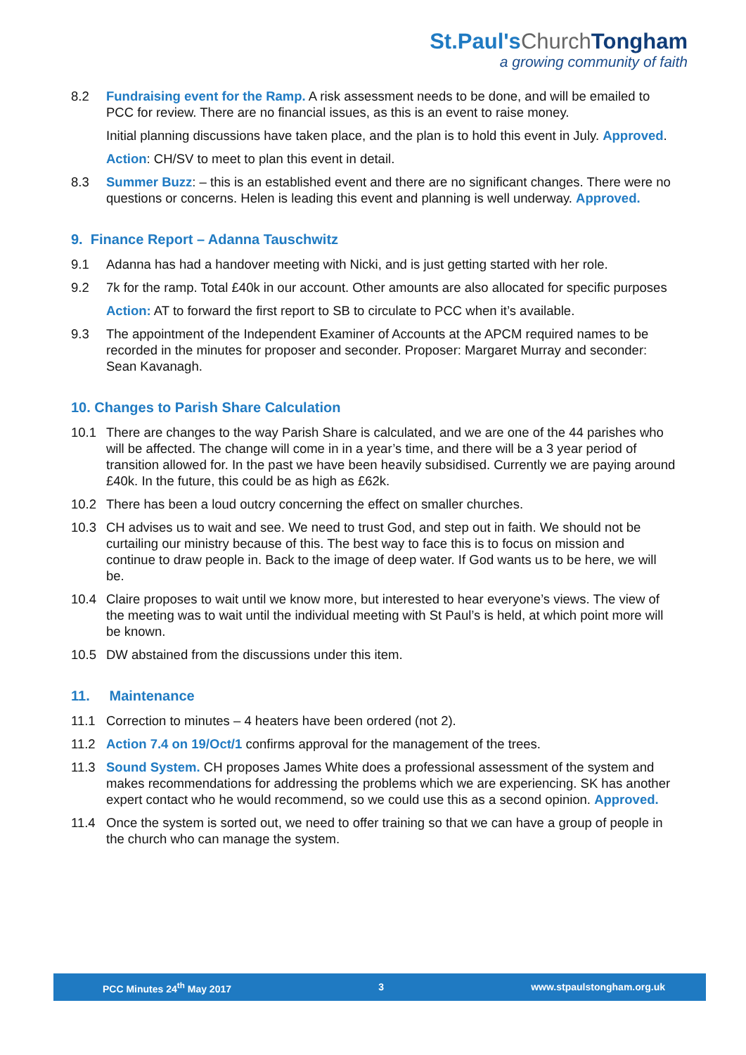St.Paul'sChurch Tongham
a growing community of faith
8.2 Fundraising event for the Ramp. A risk assessment needs to be done, and will be emailed to PCC for review. There are no financial issues, as this is an event to raise money.
Initial planning discussions have taken place, and the plan is to hold this event in July. Approved.
Action: CH/SV to meet to plan this event in detail.
8.3 Summer Buzz: – this is an established event and there are no significant changes. There were no questions or concerns. Helen is leading this event and planning is well underway. Approved.
9. Finance Report – Adanna Tauschwitz
9.1 Adanna has had a handover meeting with Nicki, and is just getting started with her role.
9.2 7k for the ramp. Total £40k in our account. Other amounts are also allocated for specific purposes
Action: AT to forward the first report to SB to circulate to PCC when it’s available.
9.3 The appointment of the Independent Examiner of Accounts at the APCM required names to be recorded in the minutes for proposer and seconder. Proposer: Margaret Murray and seconder: Sean Kavanagh.
10. Changes to Parish Share Calculation
10.1 There are changes to the way Parish Share is calculated, and we are one of the 44 parishes who will be affected. The change will come in in a year’s time, and there will be a 3 year period of transition allowed for. In the past we have been heavily subsidised. Currently we are paying around £40k. In the future, this could be as high as £62k.
10.2 There has been a loud outcry concerning the effect on smaller churches.
10.3 CH advises us to wait and see. We need to trust God, and step out in faith. We should not be curtailing our ministry because of this. The best way to face this is to focus on mission and continue to draw people in. Back to the image of deep water. If God wants us to be here, we will be.
10.4 Claire proposes to wait until we know more, but interested to hear everyone’s views. The view of the meeting was to wait until the individual meeting with St Paul’s is held, at which point more will be known.
10.5 DW abstained from the discussions under this item.
11. Maintenance
11.1 Correction to minutes – 4 heaters have been ordered (not 2).
11.2 Action 7.4 on 19/Oct/1 confirms approval for the management of the trees.
11.3 Sound System. CH proposes James White does a professional assessment of the system and makes recommendations for addressing the problems which we are experiencing. SK has another expert contact who he would recommend, so we could use this as a second opinion. Approved.
11.4 Once the system is sorted out, we need to offer training so that we can have a group of people in the church who can manage the system.
PCC Minutes 24<sup>th</sup> May 2017 3 www.stpaulstongham.org.uk